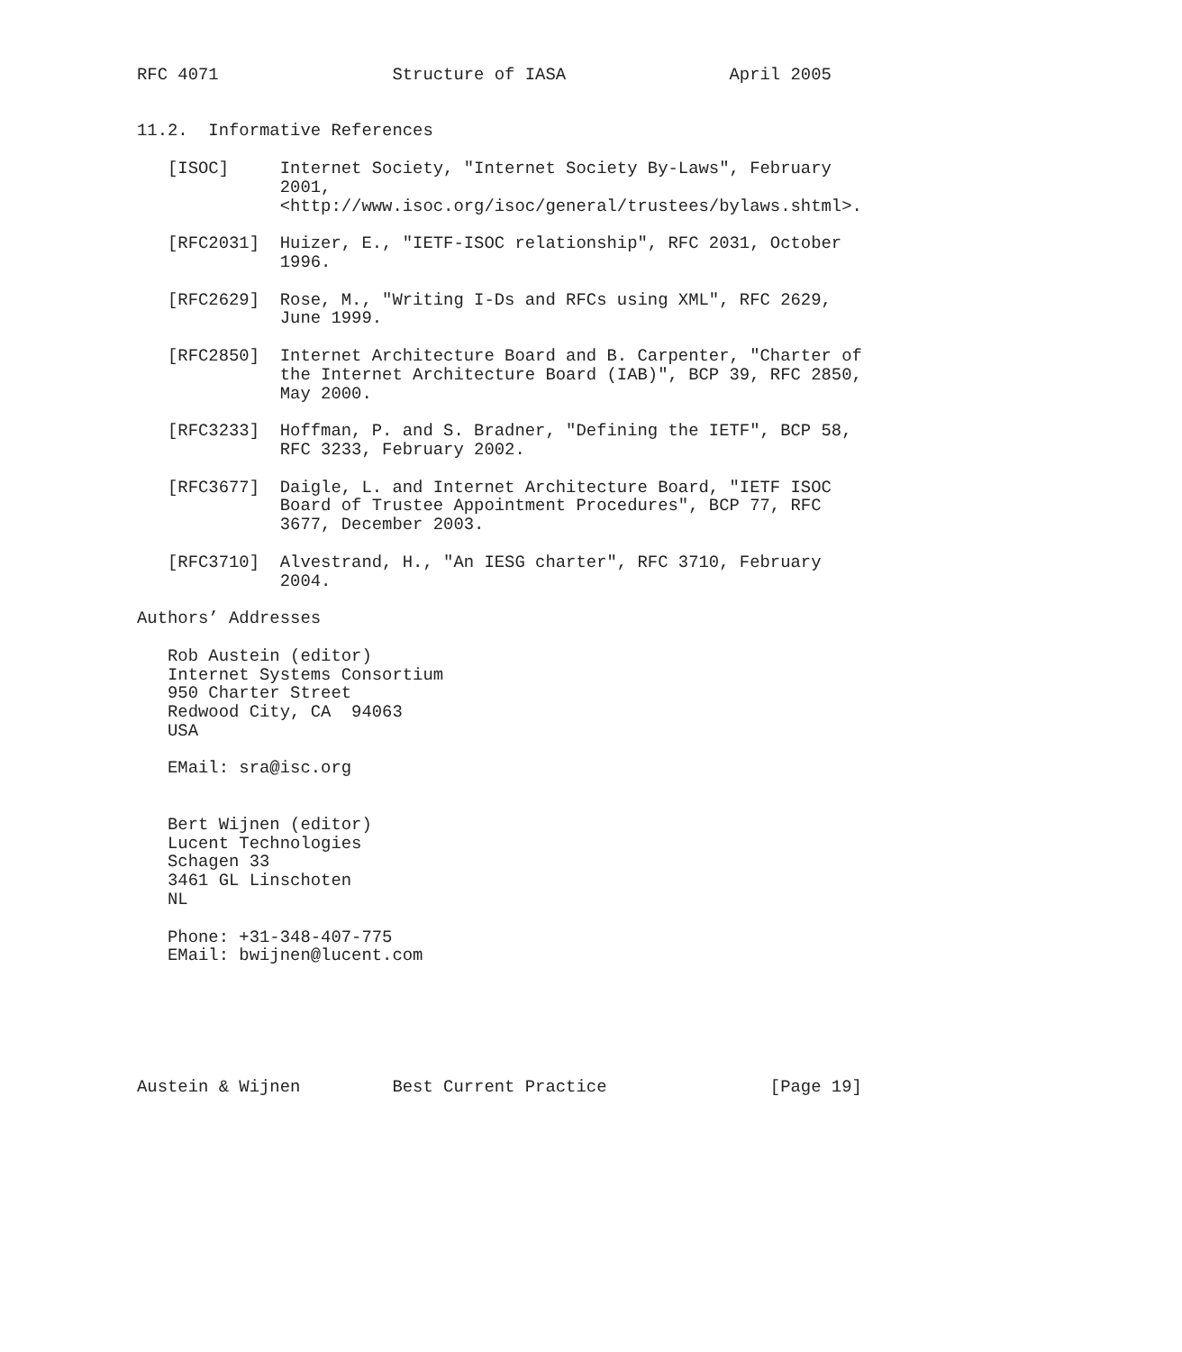RFC 4071                 Structure of IASA                April 2005


11.2.  Informative References

   [ISOC]     Internet Society, "Internet Society By-Laws", February
              2001,
              <http://www.isoc.org/isoc/general/trustees/bylaws.shtml>.

   [RFC2031]  Huizer, E., "IETF-ISOC relationship", RFC 2031, October
              1996.

   [RFC2629]  Rose, M., "Writing I-Ds and RFCs using XML", RFC 2629,
              June 1999.

   [RFC2850]  Internet Architecture Board and B. Carpenter, "Charter of
              the Internet Architecture Board (IAB)", BCP 39, RFC 2850,
              May 2000.

   [RFC3233]  Hoffman, P. and S. Bradner, "Defining the IETF", BCP 58,
              RFC 3233, February 2002.

   [RFC3677]  Daigle, L. and Internet Architecture Board, "IETF ISOC
              Board of Trustee Appointment Procedures", BCP 77, RFC
              3677, December 2003.

   [RFC3710]  Alvestrand, H., "An IESG charter", RFC 3710, February
              2004.

Authors’ Addresses

   Rob Austein (editor)
   Internet Systems Consortium
   950 Charter Street
   Redwood City, CA  94063
   USA

   EMail: sra@isc.org


   Bert Wijnen (editor)
   Lucent Technologies
   Schagen 33
   3461 GL Linschoten
   NL

   Phone: +31-348-407-775
   EMail: bwijnen@lucent.com






Austein & Wijnen         Best Current Practice                [Page 19]